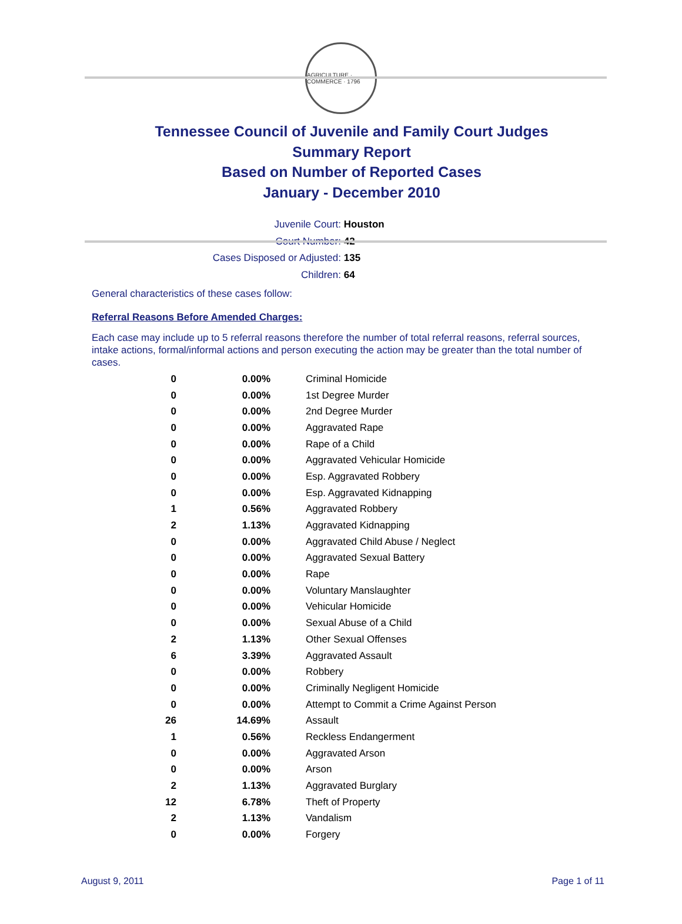AGRICULTURE · COMMERCE · 1796
Tennessee Council of Juvenile and Family Court Judges
Summary Report
Based on Number of Reported Cases
January - December 2010
Juvenile Court: Houston
Court Number: 42
Cases Disposed or Adjusted: 135
Children: 64
General characteristics of these cases follow:
Referral Reasons Before Amended Charges:
Each case may include up to 5 referral reasons therefore the number of total referral reasons, referral sources, intake actions, formal/informal actions and person executing the action may be greater than the total number of cases.
| 0 | 0.00% | Criminal Homicide |
| 0 | 0.00% | 1st Degree Murder |
| 0 | 0.00% | 2nd Degree Murder |
| 0 | 0.00% | Aggravated Rape |
| 0 | 0.00% | Rape of a Child |
| 0 | 0.00% | Aggravated Vehicular Homicide |
| 0 | 0.00% | Esp. Aggravated Robbery |
| 0 | 0.00% | Esp. Aggravated Kidnapping |
| 1 | 0.56% | Aggravated Robbery |
| 2 | 1.13% | Aggravated Kidnapping |
| 0 | 0.00% | Aggravated Child Abuse / Neglect |
| 0 | 0.00% | Aggravated Sexual Battery |
| 0 | 0.00% | Rape |
| 0 | 0.00% | Voluntary Manslaughter |
| 0 | 0.00% | Vehicular Homicide |
| 0 | 0.00% | Sexual Abuse of a Child |
| 2 | 1.13% | Other Sexual Offenses |
| 6 | 3.39% | Aggravated Assault |
| 0 | 0.00% | Robbery |
| 0 | 0.00% | Criminally Negligent Homicide |
| 0 | 0.00% | Attempt to Commit a Crime Against Person |
| 26 | 14.69% | Assault |
| 1 | 0.56% | Reckless Endangerment |
| 0 | 0.00% | Aggravated Arson |
| 0 | 0.00% | Arson |
| 2 | 1.13% | Aggravated Burglary |
| 12 | 6.78% | Theft of Property |
| 2 | 1.13% | Vandalism |
| 0 | 0.00% | Forgery |
August 9, 2011 Page 1 of 11